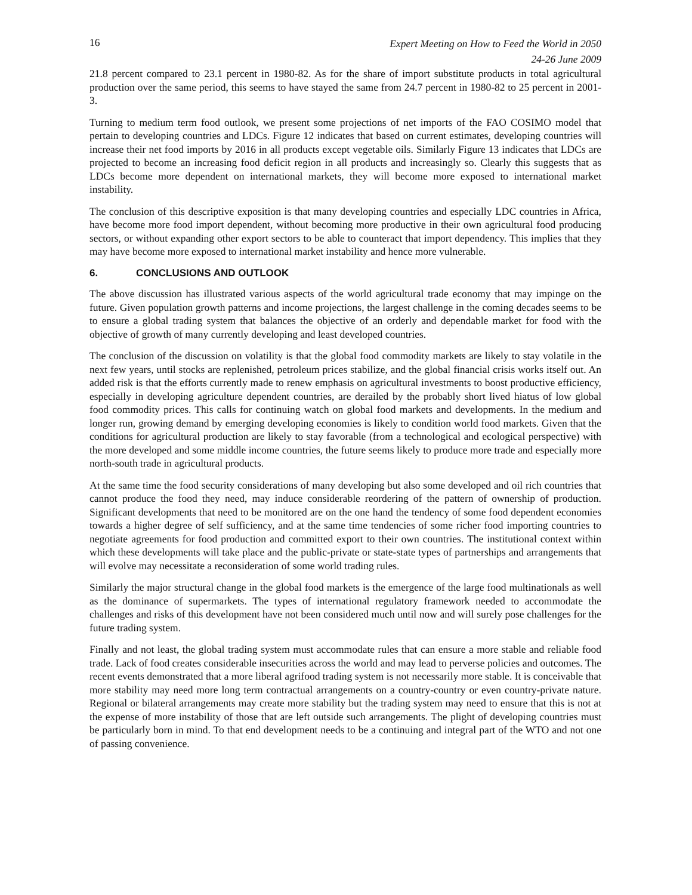16 Expert Meeting on How to Feed the World in 2050
24-26 June 2009
21.8 percent compared to 23.1 percent in 1980-82. As for the share of import substitute products in total agricultural production over the same period, this seems to have stayed the same from 24.7 percent in 1980-82 to 25 percent in 2001-3.
Turning to medium term food outlook, we present some projections of net imports of the FAO COSIMO model that pertain to developing countries and LDCs. Figure 12 indicates that based on current estimates, developing countries will increase their net food imports by 2016 in all products except vegetable oils. Similarly Figure 13 indicates that LDCs are projected to become an increasing food deficit region in all products and increasingly so. Clearly this suggests that as LDCs become more dependent on international markets, they will become more exposed to international market instability.
The conclusion of this descriptive exposition is that many developing countries and especially LDC countries in Africa, have become more food import dependent, without becoming more productive in their own agricultural food producing sectors, or without expanding other export sectors to be able to counteract that import dependency. This implies that they may have become more exposed to international market instability and hence more vulnerable.
6. CONCLUSIONS AND OUTLOOK
The above discussion has illustrated various aspects of the world agricultural trade economy that may impinge on the future. Given population growth patterns and income projections, the largest challenge in the coming decades seems to be to ensure a global trading system that balances the objective of an orderly and dependable market for food with the objective of growth of many currently developing and least developed countries.
The conclusion of the discussion on volatility is that the global food commodity markets are likely to stay volatile in the next few years, until stocks are replenished, petroleum prices stabilize, and the global financial crisis works itself out. An added risk is that the efforts currently made to renew emphasis on agricultural investments to boost productive efficiency, especially in developing agriculture dependent countries, are derailed by the probably short lived hiatus of low global food commodity prices. This calls for continuing watch on global food markets and developments. In the medium and longer run, growing demand by emerging developing economies is likely to condition world food markets. Given that the conditions for agricultural production are likely to stay favorable (from a technological and ecological perspective) with the more developed and some middle income countries, the future seems likely to produce more trade and especially more north-south trade in agricultural products.
At the same time the food security considerations of many developing but also some developed and oil rich countries that cannot produce the food they need, may induce considerable reordering of the pattern of ownership of production. Significant developments that need to be monitored are on the one hand the tendency of some food dependent economies towards a higher degree of self sufficiency, and at the same time tendencies of some richer food importing countries to negotiate agreements for food production and committed export to their own countries. The institutional context within which these developments will take place and the public-private or state-state types of partnerships and arrangements that will evolve may necessitate a reconsideration of some world trading rules.
Similarly the major structural change in the global food markets is the emergence of the large food multinationals as well as the dominance of supermarkets. The types of international regulatory framework needed to accommodate the challenges and risks of this development have not been considered much until now and will surely pose challenges for the future trading system.
Finally and not least, the global trading system must accommodate rules that can ensure a more stable and reliable food trade. Lack of food creates considerable insecurities across the world and may lead to perverse policies and outcomes. The recent events demonstrated that a more liberal agrifood trading system is not necessarily more stable. It is conceivable that more stability may need more long term contractual arrangements on a country-country or even country-private nature. Regional or bilateral arrangements may create more stability but the trading system may need to ensure that this is not at the expense of more instability of those that are left outside such arrangements. The plight of developing countries must be particularly born in mind. To that end development needs to be a continuing and integral part of the WTO and not one of passing convenience.